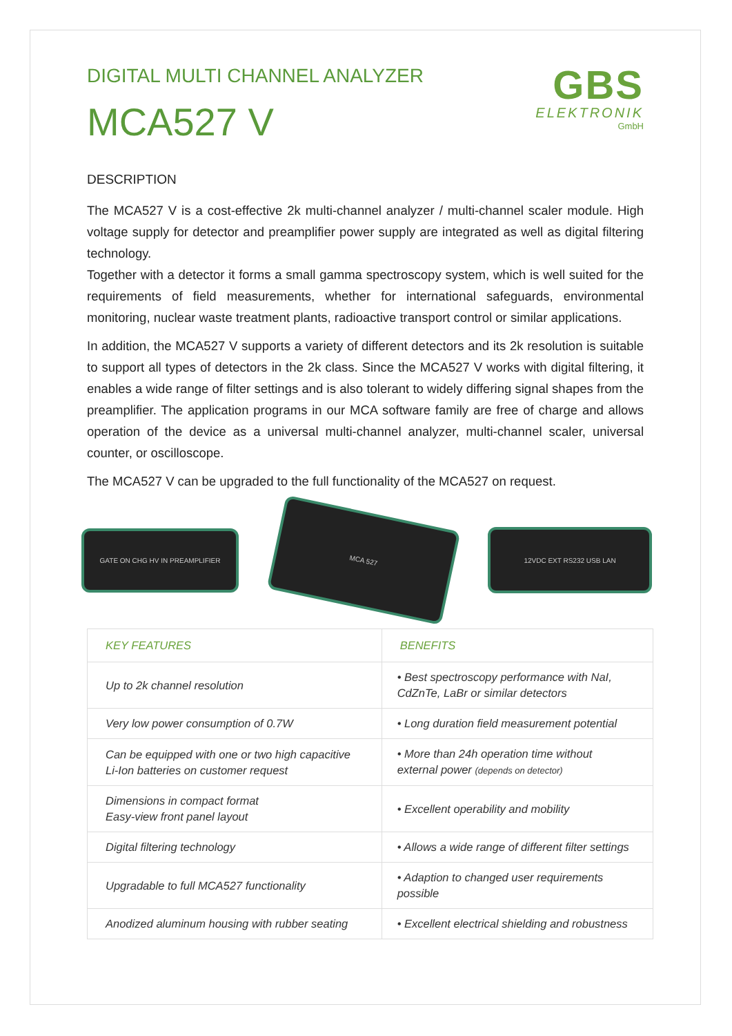DIGITAL MULTI CHANNEL ANALYZER
MCA527 V
GBS
ELEKTRONIK
GmbH
DESCRIPTION
The MCA527 V is a cost-effective 2k multi-channel analyzer / multi-channel scaler module. High voltage supply for detector and preamplifier power supply are integrated as well as digital filtering technology.
Together with a detector it forms a small gamma spectroscopy system, which is well suited for the requirements of field measurements, whether for international safeguards, environmental monitoring, nuclear waste treatment plants, radioactive transport control or similar applications.
In addition, the MCA527 V supports a variety of different detectors and its 2k resolution is suitable to support all types of detectors in the 2k class. Since the MCA527 V works with digital filtering, it enables a wide range of filter settings and is also tolerant to widely differing signal shapes from the preamplifier. The application programs in our MCA software family are free of charge and allows operation of the device as a universal multi-channel analyzer, multi-channel scaler, universal counter, or oscilloscope.
The MCA527 V can be upgraded to the full functionality of the MCA527 on request.
GATE ON CHG HV IN PREAMPLIFIER
MCA 527
12VDC EXT RS232 USB LAN
| KEY FEATURES | BENEFITS |
| --- | --- |
| Up to 2k channel resolution | • Best spectroscopy performance with NaI, CdZnTe, LaBr or similar detectors |
| Very low power consumption of 0.7W | • Long duration field measurement potential |
| Can be equipped with one or two high capacitive Li-Ion batteries on customer request | • More than 24h operation time without external power (depends on detector) |
| Dimensions in compact format Easy-view front panel layout | • Excellent operability and mobility |
| Digital filtering technology | • Allows a wide range of different filter settings |
| Upgradable to full MCA527 functionality | • Adaption to changed user requirements possible |
| Anodized aluminum housing with rubber seating | • Excellent electrical shielding and robustness |